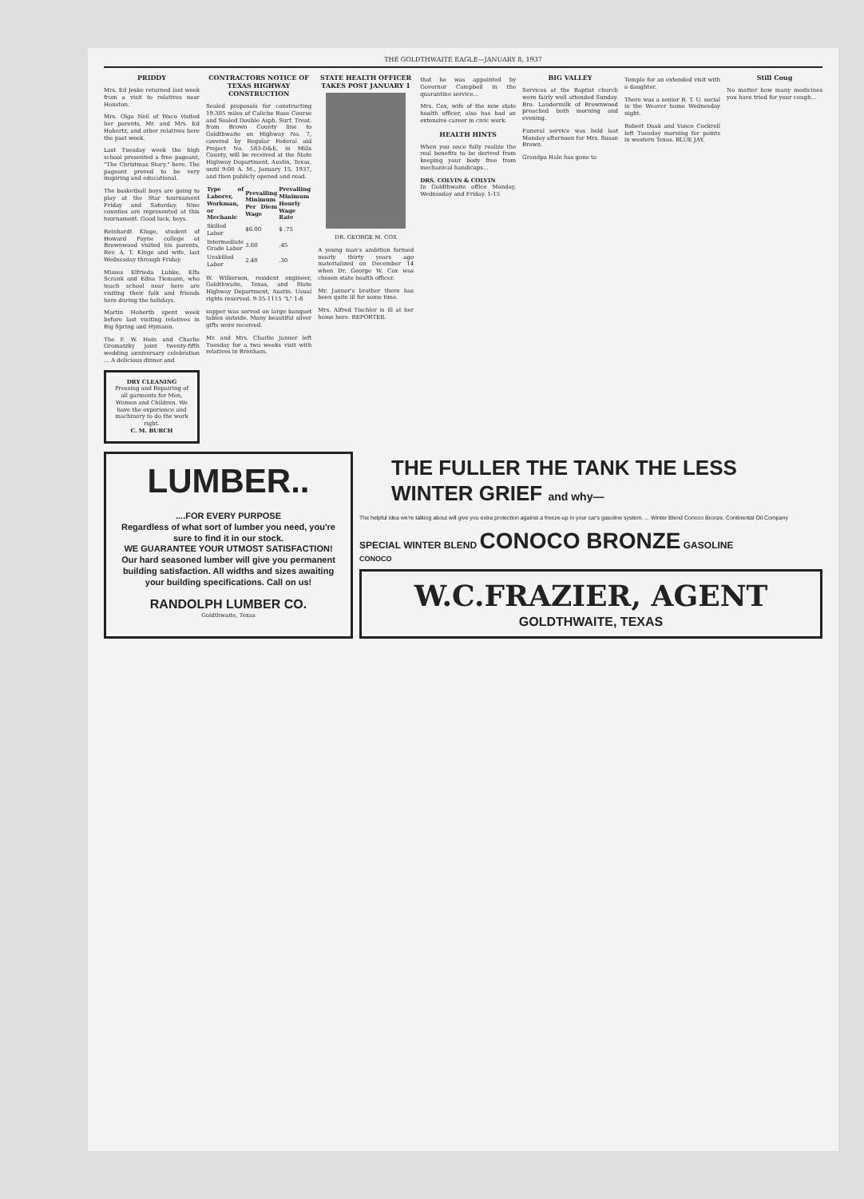THE GOLDTHWAITE EAGLE—JANUARY 8, 1937
PRIDDY
Mrs. Ed Jeske returned last week from a visit to relatives near Houston.
Mrs. Olga Neil of Waco visited her parents, Mr. and Mrs. Ed Hohertz, and other relatives here the past week.
Last Tuesday week the high school presented a free pageant, "The Christmas Story," here. The pageant proved to be very inspiring and educational.
The basketball boys are going to play at the Star tournament Friday and Saturday. Nine counties are represented at this tournament. Good luck, boys.
Reinhardt Kluge, student of Howard Payne college at Brownwood visited his parents, Rev. A. T. Kluge and wife, last Wednesday through Friday.
Misses Elfrieda Lubke, Elfa Scrank and Edna Tiemann, who teach school near here are visiting their folk and friends here during the holidays.
Martin Hohertb spent week before last visiting relatives in Big Spring and Hymann.
The F. W. Hein and Charlie Gromatzky joint twenty-fifth wedding anniversary celebration ... A delicious dinner and
DRY CLEANING
Pressing and Repairing of all garments for Men, Women and Children. We have the experience and machinery to do the work right.
C. M. BURCH
CONTRACTORS NOTICE OF TEXAS HIGHWAY CONSTRUCTION
Sealed proposals for constructing 19.305 miles of Caliche Base Course and Sealed Double Asph. Surf. Treat. from Brown County line to Goldthwaite on Highway No. 7, covered by Regular Federal aid Project No. 583-D&E, in Mills County, will be received at the State Highway Department, Austin, Texas, until 9:00 A. M., January 15, 1937, and then publicly opened and read.
| Type of Laborer, Workman, or Mechanic | Prevailing Minimum Per Diem Wage | Prevailing Minimum Hourly Wage Rate |
| --- | --- | --- |
| Skilled Labor | $6.00 | $ .75 |
| Intermediate Grade Labor | 3.60 | .45 |
| Unskilled Labor | 2.40 | .30 |
W. Wilkerson, resident engineer, Goldthwaite, Texas, and State Highway Department, Austin. Usual rights reserved. 9-35-1115 "L" 1-8
supper was served on large banquet tables outside. Many beautiful silver gifts were received.
Mr. and Mrs. Charlie Janner left Tuesday for a two weeks visit with relatives in Brenham.
STATE HEALTH OFFICER TAKES POST JANUARY 1
DR. GEORGE M. COX
A young man's ambition formed nearly thirty years ago materialized on December 14 when Dr. George W. Cox was chosen state health officer.
Mr. Janner's brother there has been quite ill for some time.
Mrs. Alfred Tischler is ill at her home here. REPORTER.
that he was appointed by Governor Campbell in the quarantine service...
Mrs. Cox, wife of the new state health officer, also has had an extensive career in civic work.
HEALTH HINTS
When you once fully realize the real benefits to be derived from keeping your body free from mechanical handicaps...
DRS. COLVIN & COLVIN
In Goldthwaite office Monday, Wednesday and Friday. 1-15
BIG VALLEY
Services at the Baptist church were fairly well attended Sunday. Bro. Laudermilk of Brownwood preached both morning and evening.
Funeral service was held last Monday afternoon for Mrs. Susan Brown.
Grandpa Hale has gone to
Temple for an extended visit with a daughter.
There was a senior B. T. U. social in the Weaver home Wednesday night.
Robert Doak and Vance Cockrell left Tuesday morning for points in western Texas. BLUE JAY.
Still Coug
No matter how many medicines you have tried for your cough...
LUMBER..
....FOR EVERY PURPOSE
Regardless of what sort of lumber you need, you're sure to find it in our stock.
WE GUARANTEE YOUR UTMOST SATISFACTION!
Our hard seasoned lumber will give you permanent building satisfaction. All widths and sizes awaiting your building specifications. Call on us!
RANDOLPH LUMBER CO.
Goldthwaite, Texas
THE FULLER THE TANK THE LESS WINTER GRIEF and why—
The helpful idea we're talking about will give you extra protection against a freeze-up in your car's gasoline system. ... Winter Blend Conoco Bronze. Continental Oil Company
SPECIAL WINTER BLEND CONOCO BRONZE GASOLINE
CONOCO
W.C.FRAZIER, AGENT
GOLDTHWAITE, TEXAS